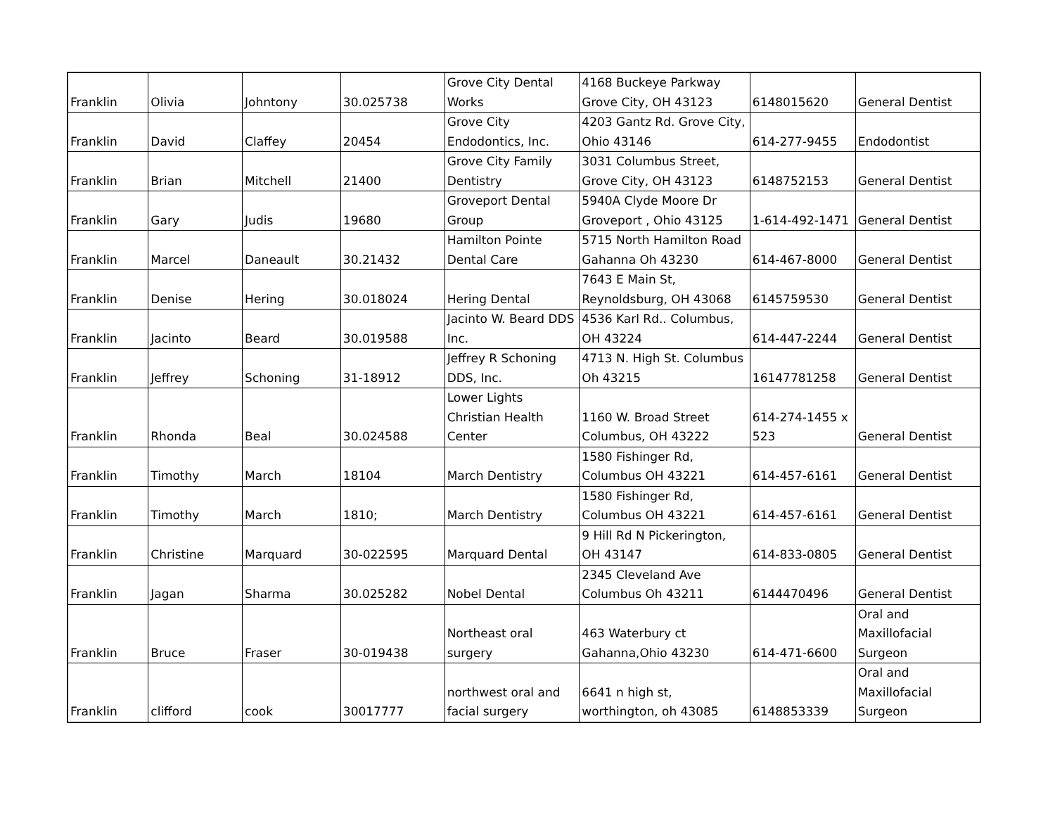| Franklin | Olivia | Johntony | 30.025738 | Grove City Dental Works | 4168 Buckeye Parkway Grove City, OH 43123 | 6148015620 | General Dentist |
| Franklin | David | Claffey | 20454 | Grove City Endodontics, Inc. | 4203 Gantz Rd. Grove City, Ohio 43146 | 614-277-9455 | Endodontist |
| Franklin | Brian | Mitchell | 21400 | Grove City Family Dentistry | 3031 Columbus Street, Grove City, OH 43123 | 6148752153 | General Dentist |
| Franklin | Gary | Judis | 19680 | Groveport Dental Group | 5940A Clyde Moore Dr Groveport , Ohio 43125 | 1-614-492-1471 | General Dentist |
| Franklin | Marcel | Daneault | 30.21432 | Hamilton Pointe Dental Care | 5715 North Hamilton Road Gahanna Oh 43230 | 614-467-8000 | General Dentist |
| Franklin | Denise | Hering | 30.018024 | Hering Dental | 7643 E Main St, Reynoldsburg, OH 43068 | 6145759530 | General Dentist |
| Franklin | Jacinto | Beard | 30.019588 | Jacinto W. Beard DDS Inc. | 4536 Karl Rd.. Columbus, OH 43224 | 614-447-2244 | General Dentist |
| Franklin | Jeffrey | Schoning | 31-18912 | Jeffrey R Schoning DDS, Inc. | 4713 N. High St. Columbus Oh 43215 | 16147781258 | General Dentist |
| Franklin | Rhonda | Beal | 30.024588 | Lower Lights Christian Health Center | 1160 W. Broad Street Columbus, OH 43222 | 614-274-1455 x 523 | General Dentist |
| Franklin | Timothy | March | 18104 | March Dentistry | 1580 Fishinger Rd, Columbus OH 43221 | 614-457-6161 | General Dentist |
| Franklin | Timothy | March | 1810; | March Dentistry | 1580 Fishinger Rd, Columbus OH 43221 | 614-457-6161 | General Dentist |
| Franklin | Christine | Marquard | 30-022595 | Marquard Dental | 9 Hill Rd N Pickerington, OH 43147 | 614-833-0805 | General Dentist |
| Franklin | Jagan | Sharma | 30.025282 | Nobel Dental | 2345 Cleveland Ave Columbus Oh 43211 | 6144470496 | General Dentist |
| Franklin | Bruce | Fraser | 30-019438 | Northeast oral surgery | 463 Waterbury ct Gahanna,Ohio 43230 | 614-471-6600 | Oral and Maxillofacial Surgeon |
| Franklin | clifford | cook | 30017777 | northwest oral and facial surgery | 6641 n high st, worthington, oh 43085 | 6148853339 | Oral and Maxillofacial Surgeon |